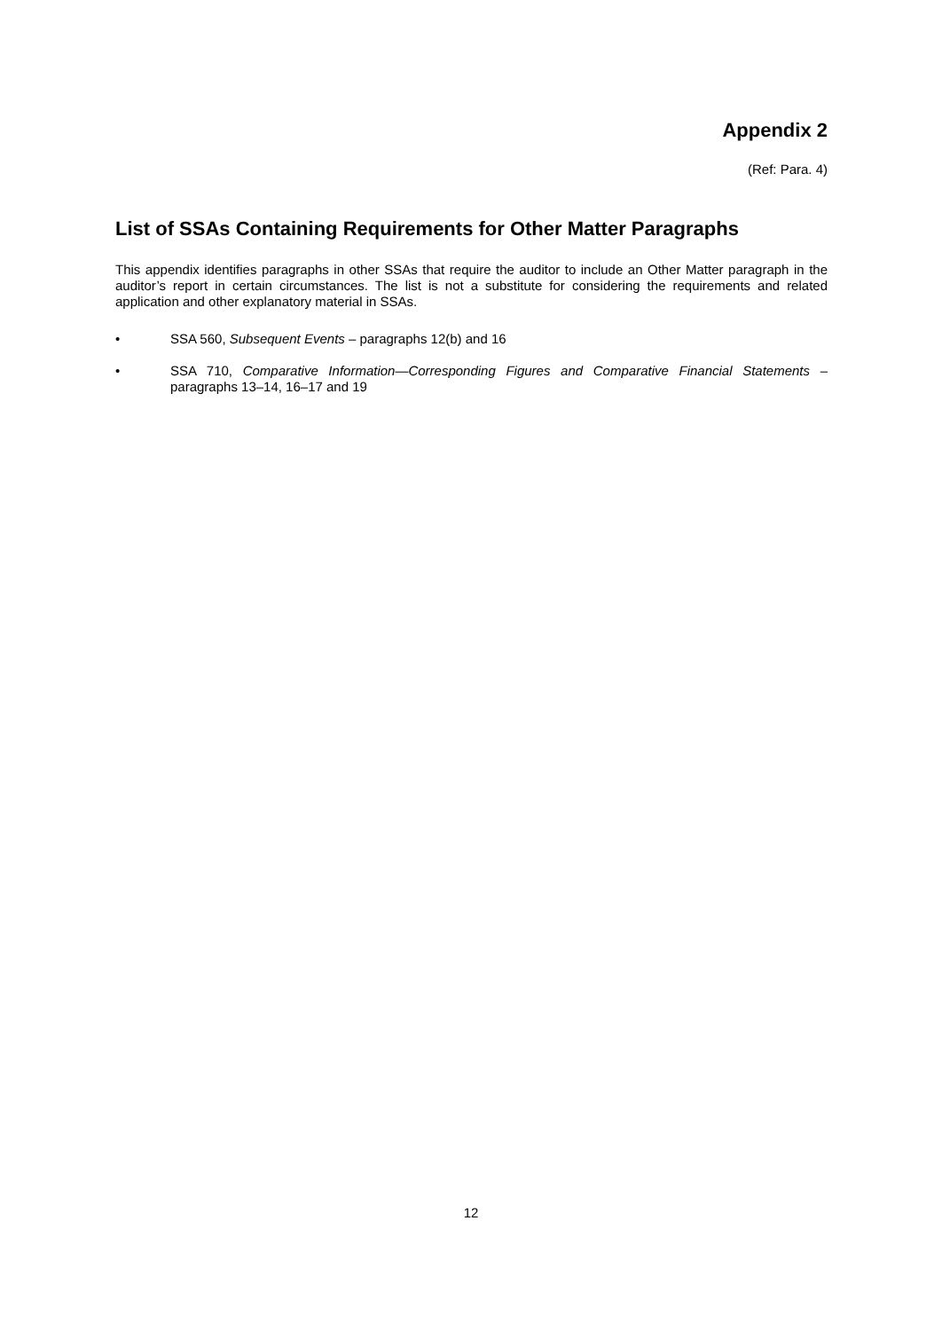Appendix 2
(Ref: Para. 4)
List of SSAs Containing Requirements for Other Matter Paragraphs
This appendix identifies paragraphs in other SSAs that require the auditor to include an Other Matter paragraph in the auditor’s report in certain circumstances. The list is not a substitute for considering the requirements and related application and other explanatory material in SSAs.
• SSA 560, Subsequent Events – paragraphs 12(b) and 16
• SSA 710, Comparative Information—Corresponding Figures and Comparative Financial Statements – paragraphs 13–14, 16–17 and 19
12